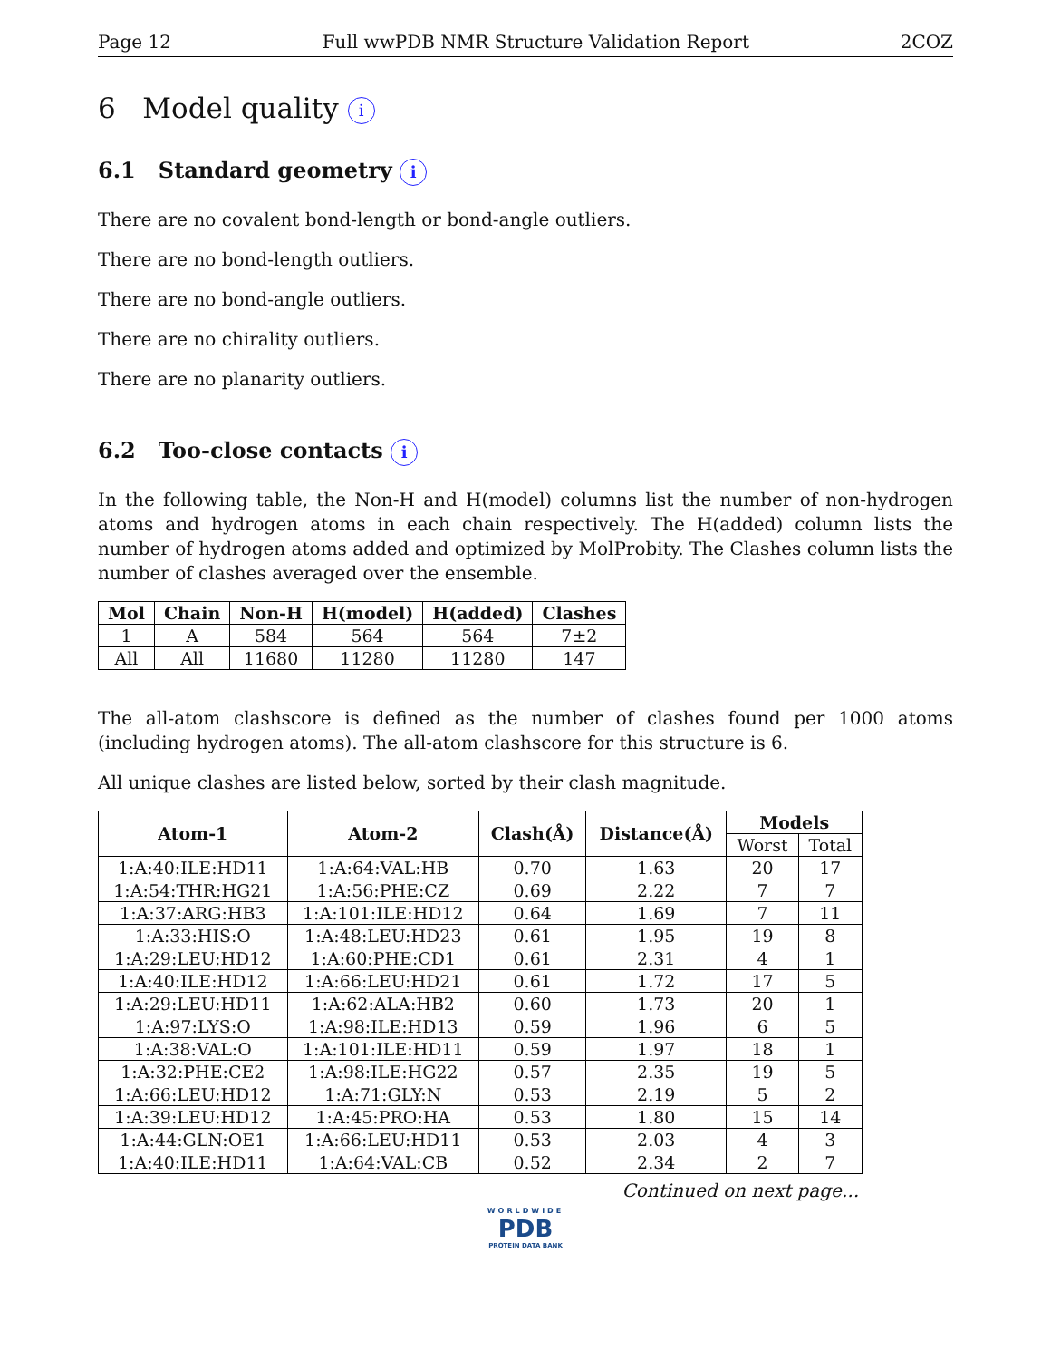Page 12 Full wwPDB NMR Structure Validation Report 2COZ
6 Model quality i
6.1 Standard geometry i
There are no covalent bond-length or bond-angle outliers.
There are no bond-length outliers.
There are no bond-angle outliers.
There are no chirality outliers.
There are no planarity outliers.
6.2 Too-close contacts i
In the following table, the Non-H and H(model) columns list the number of non-hydrogen atoms and hydrogen atoms in each chain respectively. The H(added) column lists the number of hydrogen atoms added and optimized by MolProbity. The Clashes column lists the number of clashes averaged over the ensemble.
| Mol | Chain | Non-H | H(model) | H(added) | Clashes |
| --- | --- | --- | --- | --- | --- |
| 1 | A | 584 | 564 | 564 | 7±2 |
| All | All | 11680 | 11280 | 11280 | 147 |
The all-atom clashscore is defined as the number of clashes found per 1000 atoms (including hydrogen atoms). The all-atom clashscore for this structure is 6.
All unique clashes are listed below, sorted by their clash magnitude.
| Atom-1 | Atom-2 | Clash(Å) | Distance(Å) | Models | |
| --- | --- | --- | --- | --- | --- |
| | | | | Worst | Total |
| 1:A:40:ILE:HD11 | 1:A:64:VAL:HB | 0.70 | 1.63 | 20 | 17 |
| 1:A:54:THR:HG21 | 1:A:56:PHE:CZ | 0.69 | 2.22 | 7 | 7 |
| 1:A:37:ARG:HB3 | 1:A:101:ILE:HD12 | 0.64 | 1.69 | 7 | 11 |
| 1:A:33:HIS:O | 1:A:48:LEU:HD23 | 0.61 | 1.95 | 19 | 8 |
| 1:A:29:LEU:HD12 | 1:A:60:PHE:CD1 | 0.61 | 2.31 | 4 | 1 |
| 1:A:40:ILE:HD12 | 1:A:66:LEU:HD21 | 0.61 | 1.72 | 17 | 5 |
| 1:A:29:LEU:HD11 | 1:A:62:ALA:HB2 | 0.60 | 1.73 | 20 | 1 |
| 1:A:97:LYS:O | 1:A:98:ILE:HD13 | 0.59 | 1.96 | 6 | 5 |
| 1:A:38:VAL:O | 1:A:101:ILE:HD11 | 0.59 | 1.97 | 18 | 1 |
| 1:A:32:PHE:CE2 | 1:A:98:ILE:HG22 | 0.57 | 2.35 | 19 | 5 |
| 1:A:66:LEU:HD12 | 1:A:71:GLY:N | 0.53 | 2.19 | 5 | 2 |
| 1:A:39:LEU:HD12 | 1:A:45:PRO:HA | 0.53 | 1.80 | 15 | 14 |
| 1:A:44:GLN:OE1 | 1:A:66:LEU:HD11 | 0.53 | 2.03 | 4 | 3 |
| 1:A:40:ILE:HD11 | 1:A:64:VAL:CB | 0.52 | 2.34 | 2 | 7 |
Continued on next page...
WORLDWIDE
PDB
PROTEIN DATA BANK